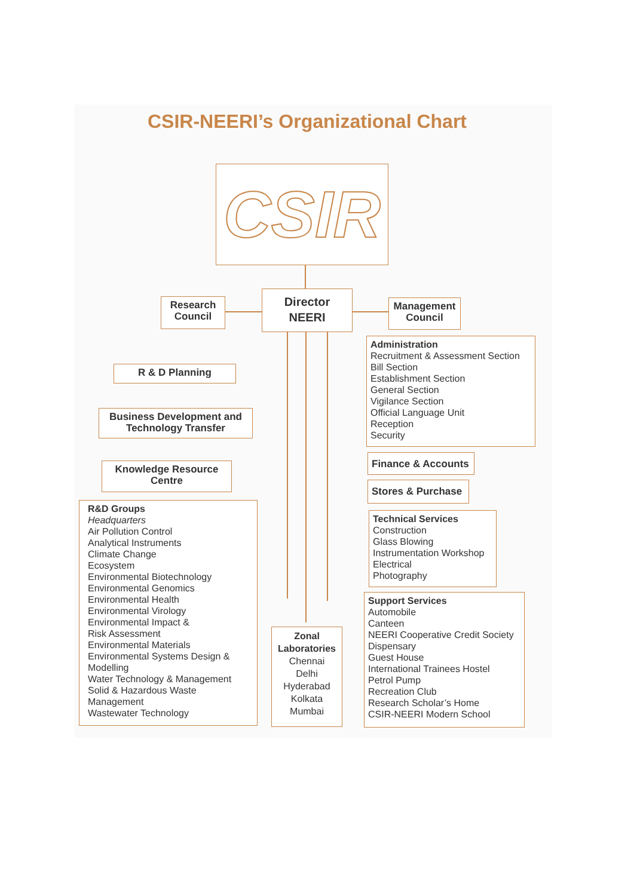CSIR-NEERI’s Organizational Chart
CSIR
Research Council
Director NEERI
Management Council
R & D Planning
Business Development and Technology Transfer
Knowledge Resource Centre
Administration
Recruitment & Assessment Section
Bill Section
Establishment Section
General Section
Vigilance Section
Official Language Unit
Reception
Security
Finance & Accounts
Stores & Purchase
Technical Services
Construction
Glass Blowing
Instrumentation Workshop
Electrical
Photography
R&D Groups
Headquarters
Air Pollution Control
Analytical Instruments
Climate Change
Ecosystem
Environmental Biotechnology
Environmental Genomics
Environmental Health
Environmental Virology
Environmental Impact &
Risk Assessment
Environmental Materials
Environmental Systems Design &
Modelling
Water Technology & Management
Solid & Hazardous Waste
Management
Wastewater Technology
Zonal Laboratories
Chennai
Delhi
Hyderabad
Kolkata
Mumbai
Support Services
Automobile
Canteen
NEERI Cooperative Credit Society
Dispensary
Guest House
International Trainees Hostel
Petrol Pump
Recreation Club
Research Scholar’s Home
CSIR-NEERI Modern School